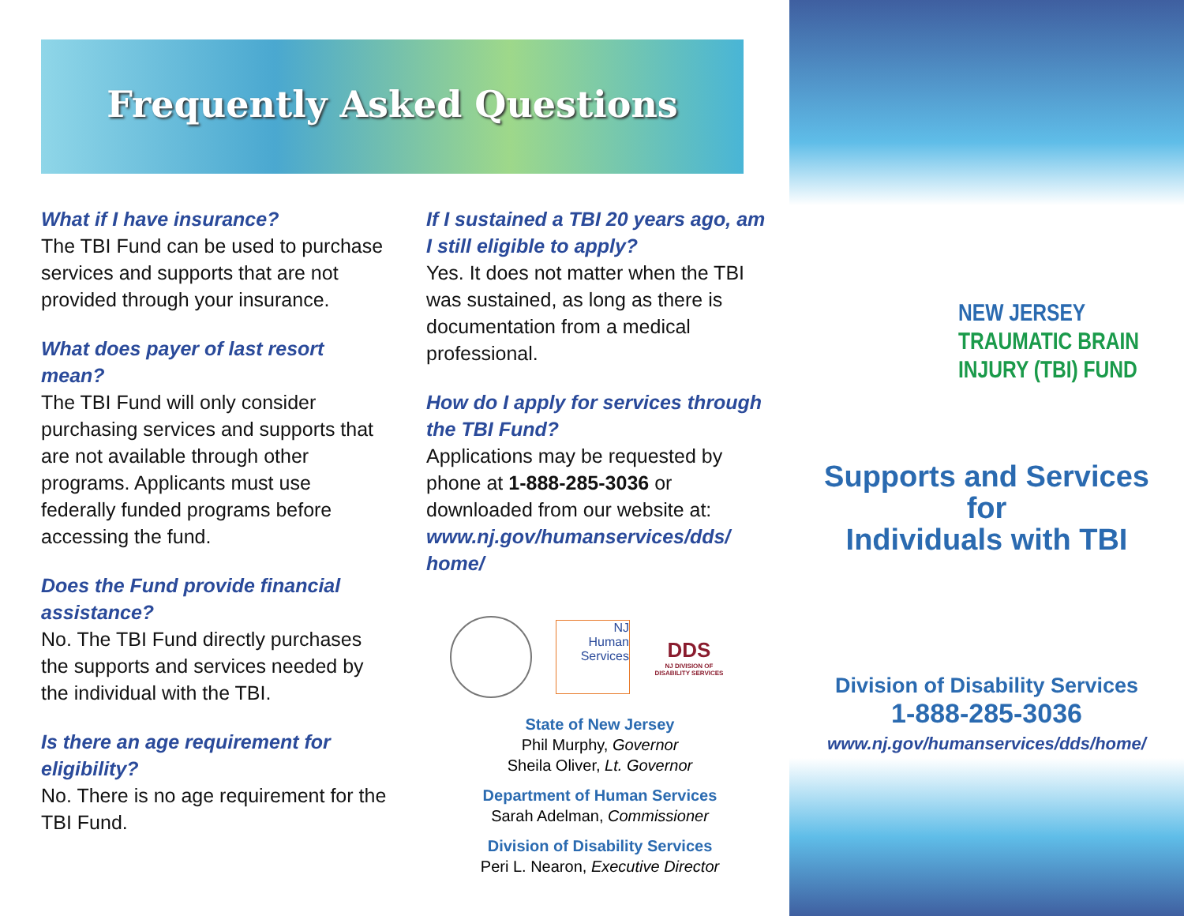Frequently Asked Questions
What if I have insurance?
The TBI Fund can be used to purchase services and supports that are not provided through your insurance.
What does payer of last resort mean?
The TBI Fund will only consider purchasing services and supports that are not available through other programs. Applicants must use federally funded programs before accessing the fund.
Does the Fund provide financial assistance?
No. The TBI Fund directly purchases the supports and services needed by the individual with the TBI.
Is there an age requirement for eligibility?
No. There is no age requirement for the TBI Fund.
If I sustained a TBI 20 years ago, am I still eligible to apply?
Yes. It does not matter when the TBI was sustained, as long as there is documentation from a medical professional.
How do I apply for services through the TBI Fund?
Applications may be requested by phone at 1-888-285-3036 or downloaded from our website at: www.nj.gov/humanservices/dds/ home/
NJ
Human Services
DDS
NJ DIVISION OF DISABILITY SERVICES
State of New Jersey
Phil Murphy, Governor
Sheila Oliver, Lt. Governor
Department of Human Services
Sarah Adelman, Commissioner
Division of Disability Services
Peri L. Nearon, Executive Director
NEW JERSEY
TRAUMATIC BRAIN
INJURY (TBI) FUND
Supports and Services
for
Individuals with TBI
Division of Disability Services
1-888-285-3036
www.nj.gov/humanservices/dds/home/